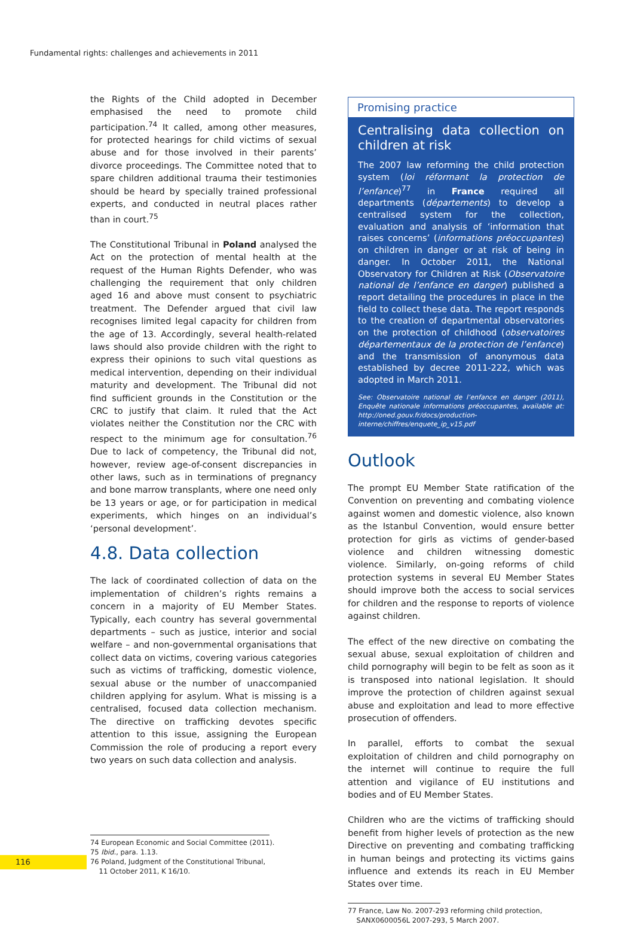Fundamental rights: challenges and achievements in 2011
the Rights of the Child adopted in December emphasised the need to promote child participation.<sup>74</sup> It called, among other measures, for protected hearings for child victims of sexual abuse and for those involved in their parents’ divorce proceedings. The Committee noted that to spare children additional trauma their testimonies should be heard by specially trained professional experts, and conducted in neutral places rather than in court.<sup>75</sup>
The Constitutional Tribunal in Poland analysed the Act on the protection of mental health at the request of the Human Rights Defender, who was challenging the requirement that only children aged 16 and above must consent to psychiatric treatment. The Defender argued that civil law recognises limited legal capacity for children from the age of 13. Accordingly, several health-related laws should also provide children with the right to express their opinions to such vital questions as medical intervention, depending on their individual maturity and development. The Tribunal did not find sufficient grounds in the Constitution or the CRC to justify that claim. It ruled that the Act violates neither the Constitution nor the CRC with respect to the minimum age for consultation.<sup>76</sup> Due to lack of competency, the Tribunal did not, however, review age-of-consent discrepancies in other laws, such as in terminations of pregnancy and bone marrow transplants, where one need only be 13 years or age, or for participation in medical experiments, which hinges on an individual’s ‘personal development’.
4.8. Data collection
The lack of coordinated collection of data on the implementation of children’s rights remains a concern in a majority of EU Member States. Typically, each country has several governmental departments – such as justice, interior and social welfare – and non-governmental organisations that collect data on victims, covering various categories such as victims of trafficking, domestic violence, sexual abuse or the number of unaccompanied children applying for asylum. What is missing is a centralised, focused data collection mechanism. The directive on trafficking devotes specific attention to this issue, assigning the European Commission the role of producing a report every two years on such data collection and analysis.
74 European Economic and Social Committee (2011).
75 Ibid., para. 1.13.
76 Poland, Judgment of the Constitutional Tribunal,
11 October 2011, K 16/10.
Promising practice
Centralising data collection on children at risk
The 2007 law reforming the child protection system (loi réformant la protection de l’enfance)<sup>77</sup> in France required all departments (départements) to develop a centralised system for the collection, evaluation and analysis of ‘information that raises concerns’ (informations préoccupantes) on children in danger or at risk of being in danger. In October 2011, the National Observatory for Children at Risk (Observatoire national de l’enfance en danger) published a report detailing the procedures in place in the field to collect these data. The report responds to the creation of departmental observatories on the protection of childhood (observatoires départementaux de la protection de l’enfance) and the transmission of anonymous data established by decree 2011-222, which was adopted in March 2011.
See: Observatoire national de l’enfance en danger (2011), Enquête nationale informations préoccupantes, available at: http://oned.gouv.fr/docs/production-interne/chiffres/enquete_ip_v15.pdf
Outlook
The prompt EU Member State ratification of the Convention on preventing and combating violence against women and domestic violence, also known as the Istanbul Convention, would ensure better protection for girls as victims of gender-based violence and children witnessing domestic violence. Similarly, on-going reforms of child protection systems in several EU Member States should improve both the access to social services for children and the response to reports of violence against children.
The effect of the new directive on combating the sexual abuse, sexual exploitation of children and child pornography will begin to be felt as soon as it is transposed into national legislation. It should improve the protection of children against sexual abuse and exploitation and lead to more effective prosecution of offenders.
In parallel, efforts to combat the sexual exploitation of children and child pornography on the internet will continue to require the full attention and vigilance of EU institutions and bodies and of EU Member States.
Children who are the victims of trafficking should benefit from higher levels of protection as the new Directive on preventing and combating trafficking in human beings and protecting its victims gains influence and extends its reach in EU Member States over time.
77 France, Law No. 2007-293 reforming child protection,
SANX0600056L 2007-293, 5 March 2007.
116